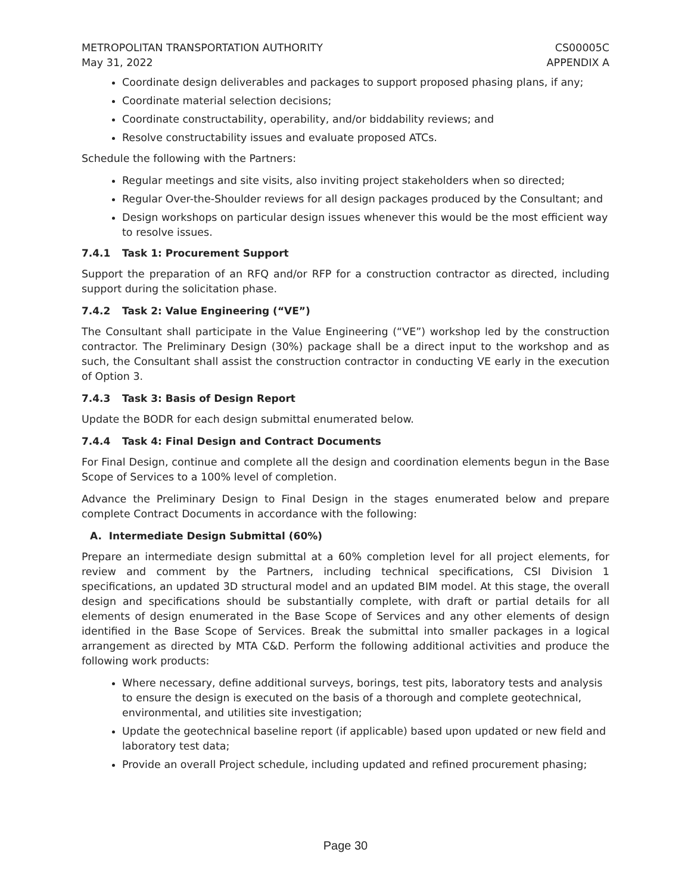METROPOLITAN TRANSPORTATION AUTHORITY
May 31, 2022
CS00005C
APPENDIX A
Coordinate design deliverables and packages to support proposed phasing plans, if any;
Coordinate material selection decisions;
Coordinate constructability, operability, and/or biddability reviews; and
Resolve constructability issues and evaluate proposed ATCs.
Schedule the following with the Partners:
Regular meetings and site visits, also inviting project stakeholders when so directed;
Regular Over-the-Shoulder reviews for all design packages produced by the Consultant; and
Design workshops on particular design issues whenever this would be the most efficient way to resolve issues.
7.4.1 Task 1: Procurement Support
Support the preparation of an RFQ and/or RFP for a construction contractor as directed, including support during the solicitation phase.
7.4.2 Task 2: Value Engineering (“VE”)
The Consultant shall participate in the Value Engineering (“VE”) workshop led by the construction contractor. The Preliminary Design (30%) package shall be a direct input to the workshop and as such, the Consultant shall assist the construction contractor in conducting VE early in the execution of Option 3.
7.4.3 Task 3: Basis of Design Report
Update the BODR for each design submittal enumerated below.
7.4.4 Task 4: Final Design and Contract Documents
For Final Design, continue and complete all the design and coordination elements begun in the Base Scope of Services to a 100% level of completion.
Advance the Preliminary Design to Final Design in the stages enumerated below and prepare complete Contract Documents in accordance with the following:
A. Intermediate Design Submittal (60%)
Prepare an intermediate design submittal at a 60% completion level for all project elements, for review and comment by the Partners, including technical specifications, CSI Division 1 specifications, an updated 3D structural model and an updated BIM model. At this stage, the overall design and specifications should be substantially complete, with draft or partial details for all elements of design enumerated in the Base Scope of Services and any other elements of design identified in the Base Scope of Services. Break the submittal into smaller packages in a logical arrangement as directed by MTA C&D. Perform the following additional activities and produce the following work products:
Where necessary, define additional surveys, borings, test pits, laboratory tests and analysis to ensure the design is executed on the basis of a thorough and complete geotechnical, environmental, and utilities site investigation;
Update the geotechnical baseline report (if applicable) based upon updated or new field and laboratory test data;
Provide an overall Project schedule, including updated and refined procurement phasing;
Page 30